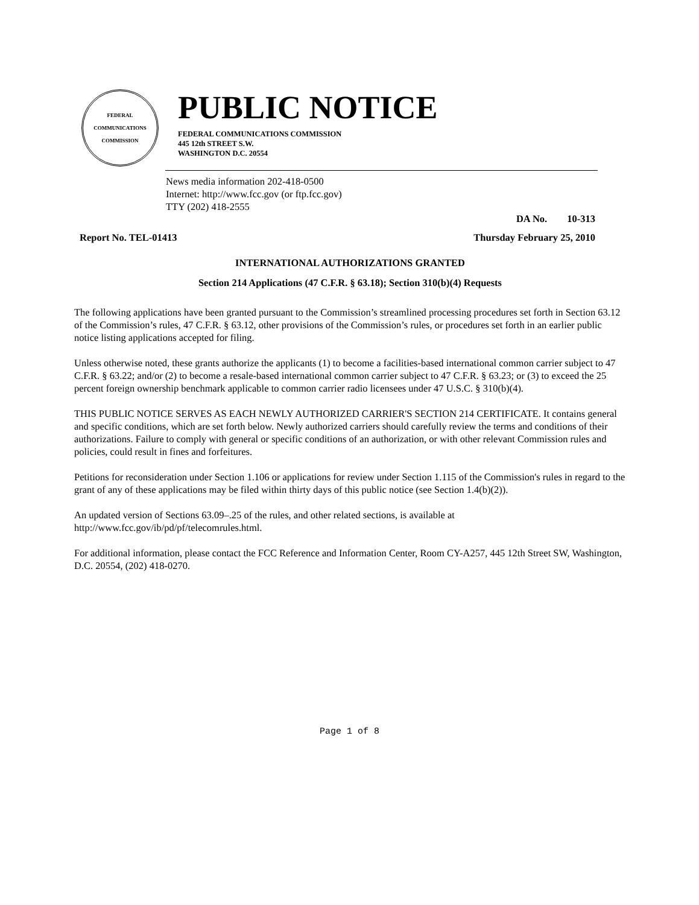FEDERAL
COMMUNICATIONS
COMMISSION
PUBLIC NOTICE
FEDERAL COMMUNICATIONS COMMISSION
445 12th STREET S.W.
WASHINGTON D.C. 20554
News media information 202-418-0500
Internet: http://www.fcc.gov (or ftp.fcc.gov)
TTY (202) 418-2555
DA No. 10-313
Report No. TEL-01413 Thursday February 25, 2010
INTERNATIONAL AUTHORIZATIONS GRANTED
Section 214 Applications (47 C.F.R. § 63.18); Section 310(b)(4) Requests
The following applications have been granted pursuant to the Commission’s streamlined processing procedures set forth in Section 63.12 of the Commission’s rules, 47 C.F.R. § 63.12, other provisions of the Commission’s rules, or procedures set forth in an earlier public notice listing applications accepted for filing.
Unless otherwise noted, these grants authorize the applicants (1) to become a facilities-based international common carrier subject to 47 C.F.R. § 63.22; and/or (2) to become a resale-based international common carrier subject to 47 C.F.R. § 63.23; or (3) to exceed the 25 percent foreign ownership benchmark applicable to common carrier radio licensees under 47 U.S.C. § 310(b)(4).
THIS PUBLIC NOTICE SERVES AS EACH NEWLY AUTHORIZED CARRIER'S SECTION 214 CERTIFICATE. It contains general and specific conditions, which are set forth below. Newly authorized carriers should carefully review the terms and conditions of their authorizations. Failure to comply with general or specific conditions of an authorization, or with other relevant Commission rules and policies, could result in fines and forfeitures.
Petitions for reconsideration under Section 1.106 or applications for review under Section 1.115 of the Commission's rules in regard to the grant of any of these applications may be filed within thirty days of this public notice (see Section 1.4(b)(2)).
An updated version of Sections 63.09–.25 of the rules, and other related sections, is available at http://www.fcc.gov/ib/pd/pf/telecomrules.html.
For additional information, please contact the FCC Reference and Information Center, Room CY-A257, 445 12th Street SW, Washington, D.C. 20554, (202) 418-0270.
Page 1 of 8